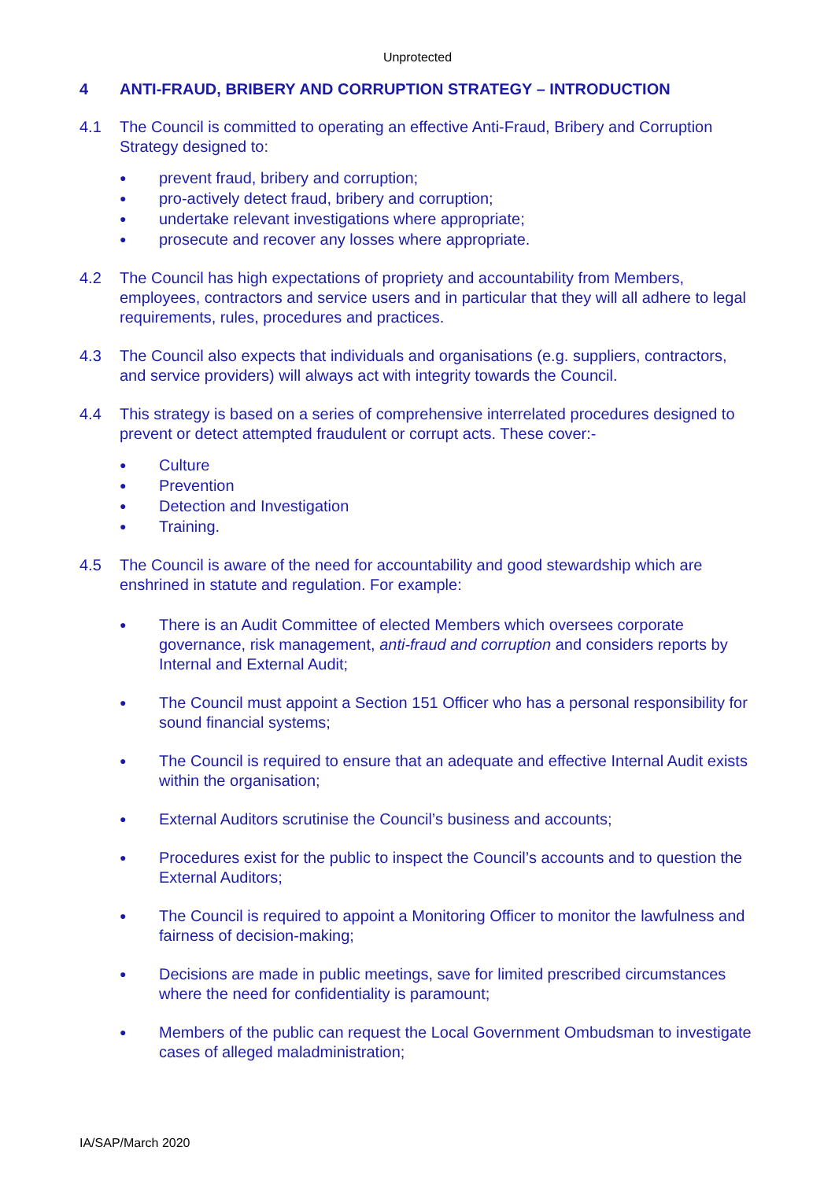Unprotected
4 ANTI-FRAUD, BRIBERY AND CORRUPTION STRATEGY – INTRODUCTION
4.1 The Council is committed to operating an effective Anti-Fraud, Bribery and Corruption Strategy designed to:
● prevent fraud, bribery and corruption;
● pro-actively detect fraud, bribery and corruption;
● undertake relevant investigations where appropriate;
● prosecute and recover any losses where appropriate.
4.2 The Council has high expectations of propriety and accountability from Members, employees, contractors and service users and in particular that they will all adhere to legal requirements, rules, procedures and practices.
4.3 The Council also expects that individuals and organisations (e.g. suppliers, contractors, and service providers) will always act with integrity towards the Council.
4.4 This strategy is based on a series of comprehensive interrelated procedures designed to prevent or detect attempted fraudulent or corrupt acts. These cover:-
● Culture
● Prevention
● Detection and Investigation
● Training.
4.5 The Council is aware of the need for accountability and good stewardship which are enshrined in statute and regulation. For example:
● There is an Audit Committee of elected Members which oversees corporate governance, risk management, anti-fraud and corruption and considers reports by Internal and External Audit;
● The Council must appoint a Section 151 Officer who has a personal responsibility for sound financial systems;
● The Council is required to ensure that an adequate and effective Internal Audit exists within the organisation;
● External Auditors scrutinise the Council’s business and accounts;
● Procedures exist for the public to inspect the Council’s accounts and to question the External Auditors;
● The Council is required to appoint a Monitoring Officer to monitor the lawfulness and fairness of decision-making;
● Decisions are made in public meetings, save for limited prescribed circumstances where the need for confidentiality is paramount;
● Members of the public can request the Local Government Ombudsman to investigate cases of alleged maladministration;
IA/SAP/March 2020